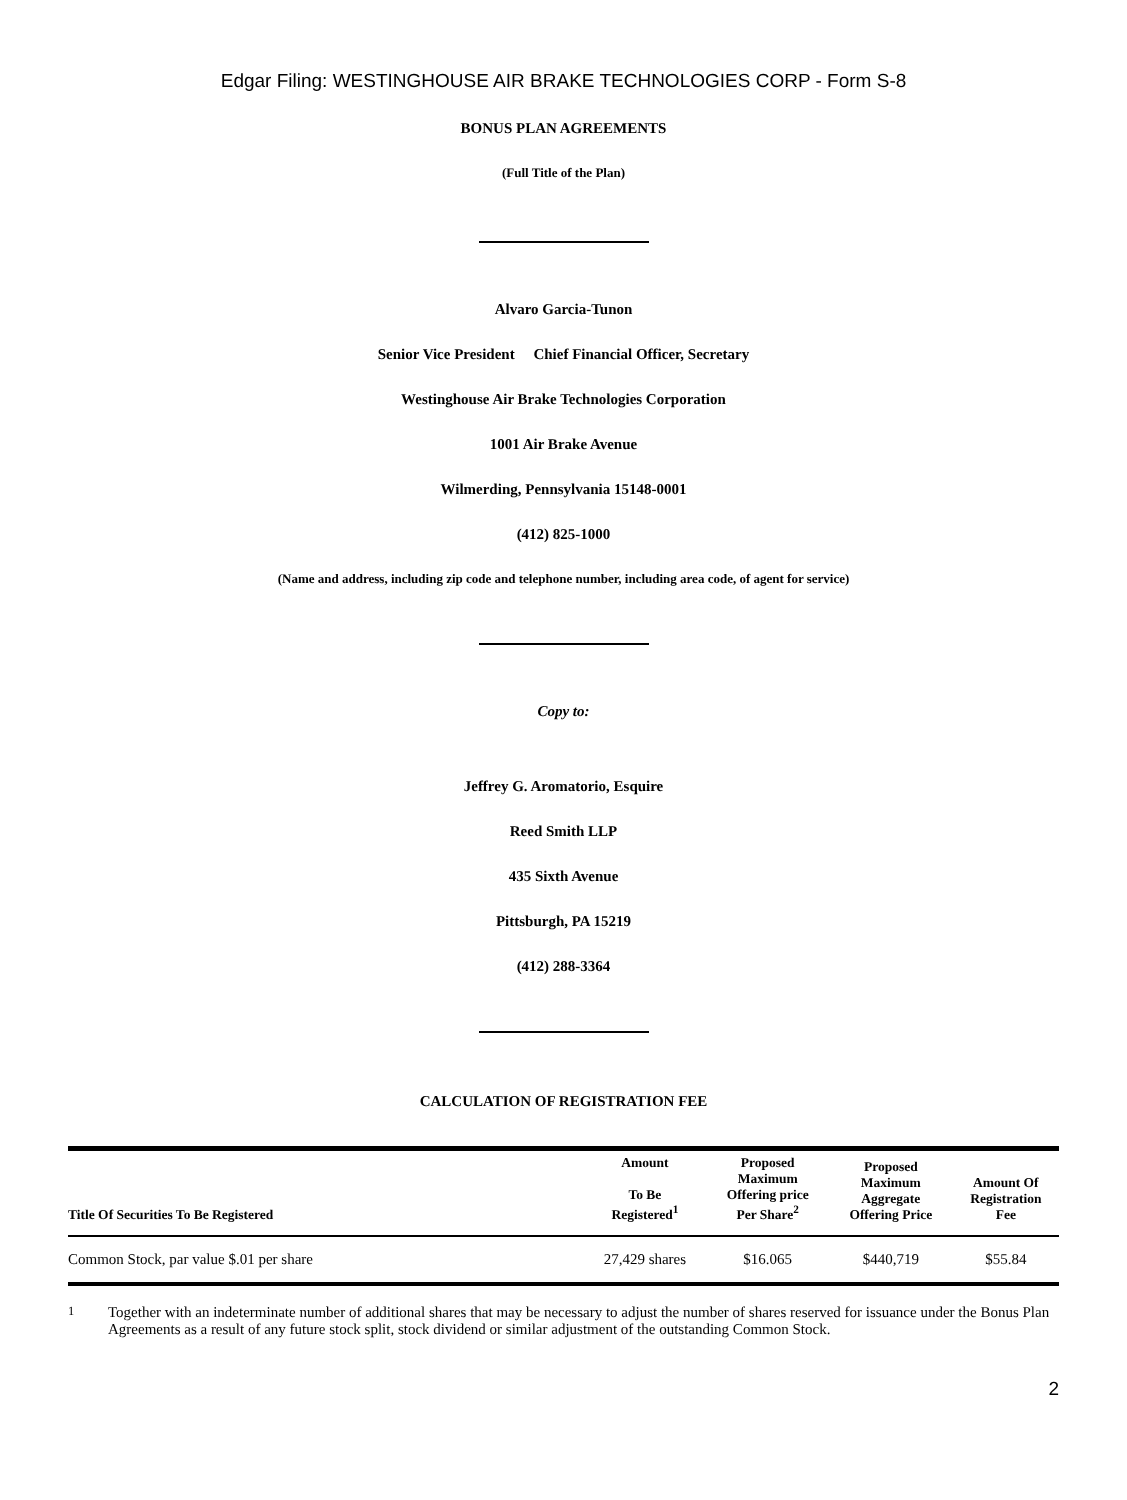Edgar Filing: WESTINGHOUSE AIR BRAKE TECHNOLOGIES CORP - Form S-8
BONUS PLAN AGREEMENTS
(Full Title of the Plan)
Alvaro Garcia-Tunon
Senior Vice President Chief Financial Officer, Secretary
Westinghouse Air Brake Technologies Corporation
1001 Air Brake Avenue
Wilmerding, Pennsylvania 15148-0001
(412) 825-1000
(Name and address, including zip code and telephone number, including area code, of agent for service)
Copy to:
Jeffrey G. Aromatorio, Esquire
Reed Smith LLP
435 Sixth Avenue
Pittsburgh, PA 15219
(412) 288-3364
CALCULATION OF REGISTRATION FEE
| Title Of Securities To Be Registered | Amount To Be Registered<sup>1</sup> | Proposed Maximum Offering price Per Share<sup>2</sup> | Proposed Maximum Aggregate Offering Price | Amount Of Registration Fee |
| --- | --- | --- | --- | --- |
| Common Stock, par value $.01 per share | 27,429 shares | $16.065 | $440,719 | $55.84 |
<sup>1</sup> Together with an indeterminate number of additional shares that may be necessary to adjust the number of shares reserved for issuance under the Bonus Plan Agreements as a result of any future stock split, stock dividend or similar adjustment of the outstanding Common Stock.
2